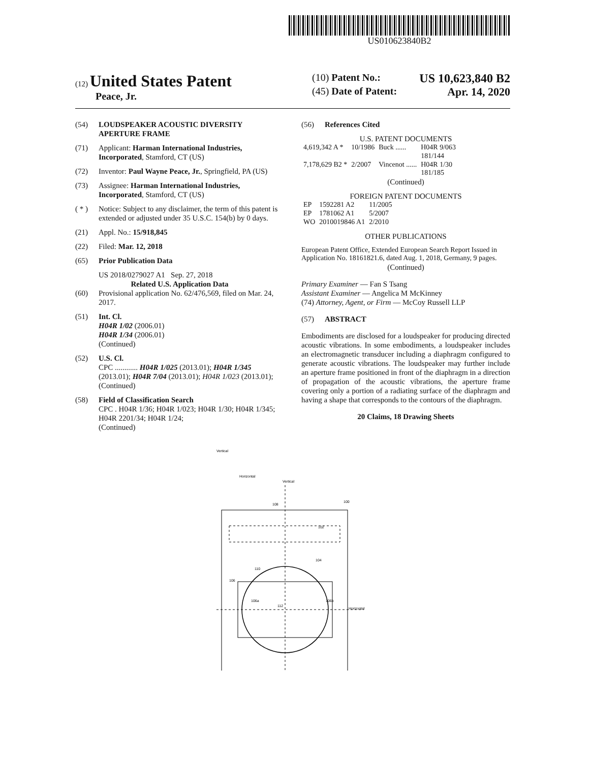US010623840B2
(12) United States Patent
Peace, Jr.
(10) Patent No.: US 10,623,840 B2
(45) Date of Patent: Apr. 14, 2020
(54) LOUDSPEAKER ACOUSTIC DIVERSITY APERTURE FRAME
(71) Applicant: Harman International Industries, Incorporated, Stamford, CT (US)
(72) Inventor: Paul Wayne Peace, Jr., Springfield, PA (US)
(73) Assignee: Harman International Industries, Incorporated, Stamford, CT (US)
( * ) Notice: Subject to any disclaimer, the term of this patent is extended or adjusted under 35 U.S.C. 154(b) by 0 days.
(21) Appl. No.: 15/918,845
(22) Filed: Mar. 12, 2018
(65) Prior Publication Data
US 2018/0279027 A1 Sep. 27, 2018
Related U.S. Application Data
(60) Provisional application No. 62/476,569, filed on Mar. 24, 2017.
(51) Int. Cl.
H04R 1/02 (2006.01)
H04R 1/34 (2006.01)
(Continued)
(52) U.S. Cl.
CPC ............ H04R 1/025 (2013.01); H04R 1/345 (2013.01); H04R 7/04 (2013.01); H04R 1/023 (2013.01);
(Continued)
(58) Field of Classification Search
CPC . H04R 1/36; H04R 1/023; H04R 1/30; H04R 1/345; H04R 2201/34; H04R 1/24;
(Continued)
(56) References Cited
U.S. PATENT DOCUMENTS
| 4,619,342 A * | 10/1986 | Buck ...... | H04R 9/063 181/144 |
| 7,178,629 B2 * | 2/2007 | Vincenot ...... | H04R 1/30 181/185 |
(Continued)
FOREIGN PATENT DOCUMENTS
| EP | 1592281 A2 | 11/2005 |
| EP | 1781062 A1 | 5/2007 |
| WO | 2010019846 A1 | 2/2010 |
OTHER PUBLICATIONS
European Patent Office, Extended European Search Report Issued in Application No. 18161821.6, dated Aug. 1, 2018, Germany, 9 pages.
(Continued)
Primary Examiner — Fan S Tsang
Assistant Examiner — Angelica M McKinney
(74) Attorney, Agent, or Firm — McCoy Russell LLP
(57) ABSTRACT
Embodiments are disclosed for a loudspeaker for producing directed acoustic vibrations. In some embodiments, a loudspeaker includes an electromagnetic transducer including a diaphragm configured to generate acoustic vibrations. The loudspeaker may further include an aperture frame positioned in front of the diaphragm in a direction of propagation of the acoustic vibrations, the aperture frame covering only a portion of a radiating surface of the diaphragm and having a shape that corresponds to the contours of the diaphragm.
20 Claims, 18 Drawing Sheets
Vertical
Horizontal
Vertical
108
100
102
104
110
106
106a
112
106b
Horizontal